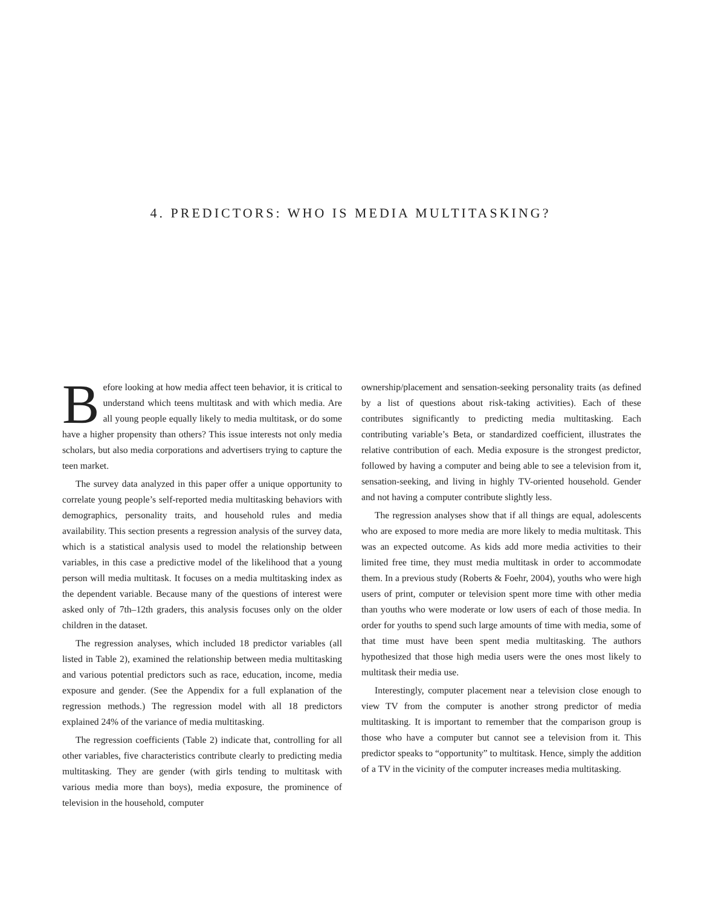4. PREDICTORS: WHO IS MEDIA MULTITASKING?
Before looking at how media affect teen behavior, it is critical to understand which teens multitask and with which media. Are all young people equally likely to media multitask, or do some have a higher propensity than others? This issue interests not only media scholars, but also media corporations and advertisers trying to capture the teen market.
The survey data analyzed in this paper offer a unique opportunity to correlate young people’s self-reported media multitasking behaviors with demographics, personality traits, and household rules and media availability. This section presents a regression analysis of the survey data, which is a statistical analysis used to model the relationship between variables, in this case a predictive model of the likelihood that a young person will media multitask. It focuses on a media multitasking index as the dependent variable. Because many of the questions of interest were asked only of 7th–12th graders, this analysis focuses only on the older children in the dataset.
The regression analyses, which included 18 predictor variables (all listed in Table 2), examined the relationship between media multitasking and various potential predictors such as race, education, income, media exposure and gender. (See the Appendix for a full explanation of the regression methods.) The regression model with all 18 predictors explained 24% of the variance of media multitasking.
The regression coefficients (Table 2) indicate that, controlling for all other variables, five characteristics contribute clearly to predicting media multitasking. They are gender (with girls tending to multitask with various media more than boys), media exposure, the prominence of television in the household, computer
ownership/placement and sensation-seeking personality traits (as defined by a list of questions about risk-taking activities). Each of these contributes significantly to predicting media multitasking. Each contributing variable’s Beta, or standardized coefficient, illustrates the relative contribution of each. Media exposure is the strongest predictor, followed by having a computer and being able to see a television from it, sensation-seeking, and living in highly TV-oriented household. Gender and not having a computer contribute slightly less.
The regression analyses show that if all things are equal, adolescents who are exposed to more media are more likely to media multitask. This was an expected outcome. As kids add more media activities to their limited free time, they must media multitask in order to accommodate them. In a previous study (Roberts & Foehr, 2004), youths who were high users of print, computer or television spent more time with other media than youths who were moderate or low users of each of those media. In order for youths to spend such large amounts of time with media, some of that time must have been spent media multitasking. The authors hypothesized that those high media users were the ones most likely to multitask their media use.
Interestingly, computer placement near a television close enough to view TV from the computer is another strong predictor of media multitasking. It is important to remember that the comparison group is those who have a computer but cannot see a television from it. This predictor speaks to “opportunity” to multitask. Hence, simply the addition of a TV in the vicinity of the computer increases media multitasking.